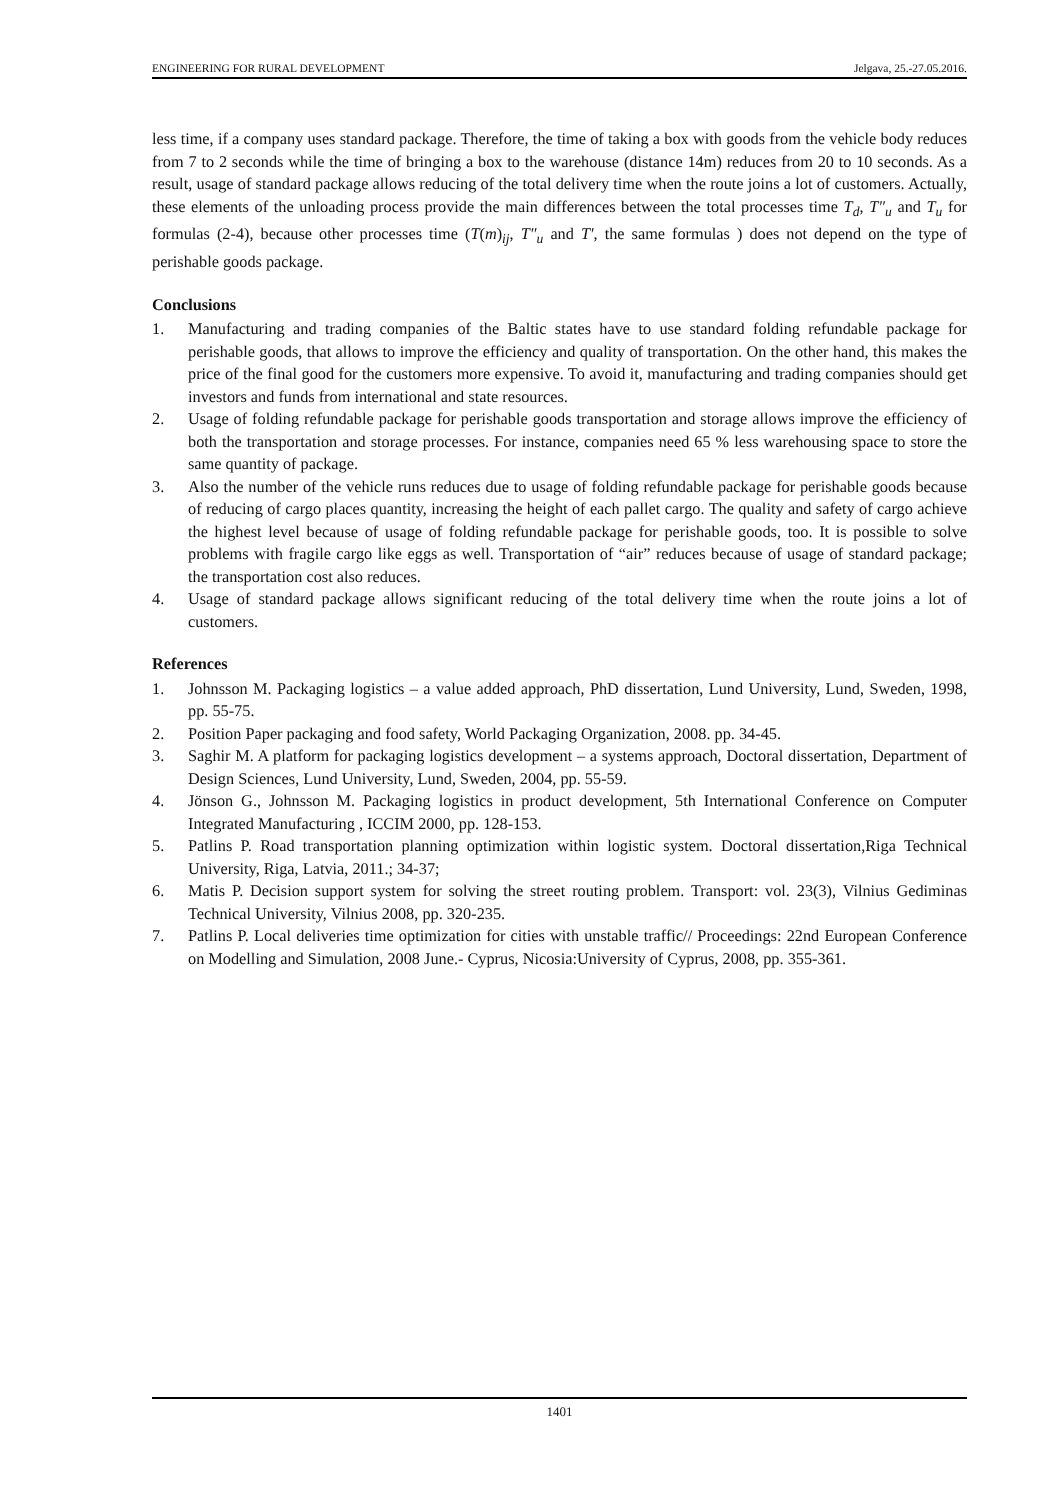ENGINEERING FOR RURAL DEVELOPMENT Jelgava, 25.-27.05.2016.
less time, if a company uses standard package. Therefore, the time of taking a box with goods from the vehicle body reduces from 7 to 2 seconds while the time of bringing a box to the warehouse (distance 14m) reduces from 20 to 10 seconds. As a result, usage of standard package allows reducing of the total delivery time when the route joins a lot of customers. Actually, these elements of the unloading process provide the main differences between the total processes time T<sub>d</sub>, T″<sub>u</sub> and T<sub>u</sub> for formulas (2-4), because other processes time (T(m)<sub>ij</sub>, T″<sub>u</sub> and T′, the same formulas ) does not depend on the type of perishable goods package.
Conclusions
1. Manufacturing and trading companies of the Baltic states have to use standard folding refundable package for perishable goods, that allows to improve the efficiency and quality of transportation. On the other hand, this makes the price of the final good for the customers more expensive. To avoid it, manufacturing and trading companies should get investors and funds from international and state resources.
2. Usage of folding refundable package for perishable goods transportation and storage allows improve the efficiency of both the transportation and storage processes. For instance, companies need 65 % less warehousing space to store the same quantity of package.
3. Also the number of the vehicle runs reduces due to usage of folding refundable package for perishable goods because of reducing of cargo places quantity, increasing the height of each pallet cargo. The quality and safety of cargo achieve the highest level because of usage of folding refundable package for perishable goods, too. It is possible to solve problems with fragile cargo like eggs as well. Transportation of “air” reduces because of usage of standard package; the transportation cost also reduces.
4. Usage of standard package allows significant reducing of the total delivery time when the route joins a lot of customers.
References
1. Johnsson M. Packaging logistics – a value added approach, PhD dissertation, Lund University, Lund, Sweden, 1998, pp. 55-75.
2. Position Paper packaging and food safety, World Packaging Organization, 2008. pp. 34-45.
3. Saghir M. A platform for packaging logistics development – a systems approach, Doctoral dissertation, Department of Design Sciences, Lund University, Lund, Sweden, 2004, pp. 55-59.
4. Jönson G., Johnsson M. Packaging logistics in product development, 5th International Conference on Computer Integrated Manufacturing , ICCIM 2000, pp. 128-153.
5. Patlins P. Road transportation planning optimization within logistic system. Doctoral dissertation,Riga Technical University, Riga, Latvia, 2011.; 34-37;
6. Matis P. Decision support system for solving the street routing problem. Transport: vol. 23(3), Vilnius Gediminas Technical University, Vilnius 2008, pp. 320-235.
7. Patlins P. Local deliveries time optimization for cities with unstable traffic// Proceedings: 22nd European Conference on Modelling and Simulation, 2008 June.- Cyprus, Nicosia:University of Cyprus, 2008, pp. 355-361.
1401